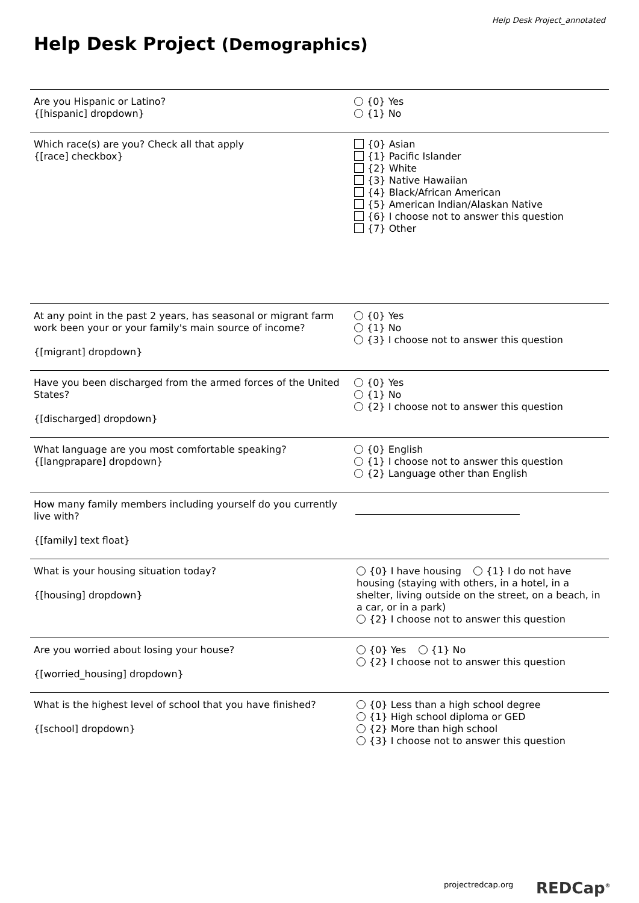Help Desk Project_annotated
Help Desk Project (Demographics)
| Are you Hispanic or Latino? {[hispanic] dropdown} | {0} Yes {1} No |
| Which race(s) are you? Check all that apply {[race] checkbox} | {0} Asian {1} Pacific Islander {2} White {3} Native Hawaiian {4} Black/African American {5} American Indian/Alaskan Native {6} I choose not to answer this question {7} Other |
| At any point in the past 2 years, has seasonal or migrant farm work been your or your family's main source of income? {[migrant] dropdown} | {0} Yes {1} No {3} I choose not to answer this question |
| Have you been discharged from the armed forces of the United States? {[discharged] dropdown} | {0} Yes {1} No {2} I choose not to answer this question |
| What language are you most comfortable speaking? {[langprapare] dropdown} | {0} English {1} I choose not to answer this question {2} Language other than English |
| How many family members including yourself do you currently live with? {[family] text float} | |
| What is your housing situation today? {[housing] dropdown} | {0} I have housing {1} I do not have housing (staying with others, in a hotel, in a shelter, living outside on the street, on a beach, in a car, or in a park) {2} I choose not to answer this question |
| Are you worried about losing your house? {[worried_housing] dropdown} | {0} Yes {1} No {2} I choose not to answer this question |
| What is the highest level of school that you have finished? {[school] dropdown} | {0} Less than a high school degree {1} High school diploma or GED {2} More than high school {3} I choose not to answer this question |
projectredcap.org REDCap<sup>®</sup>